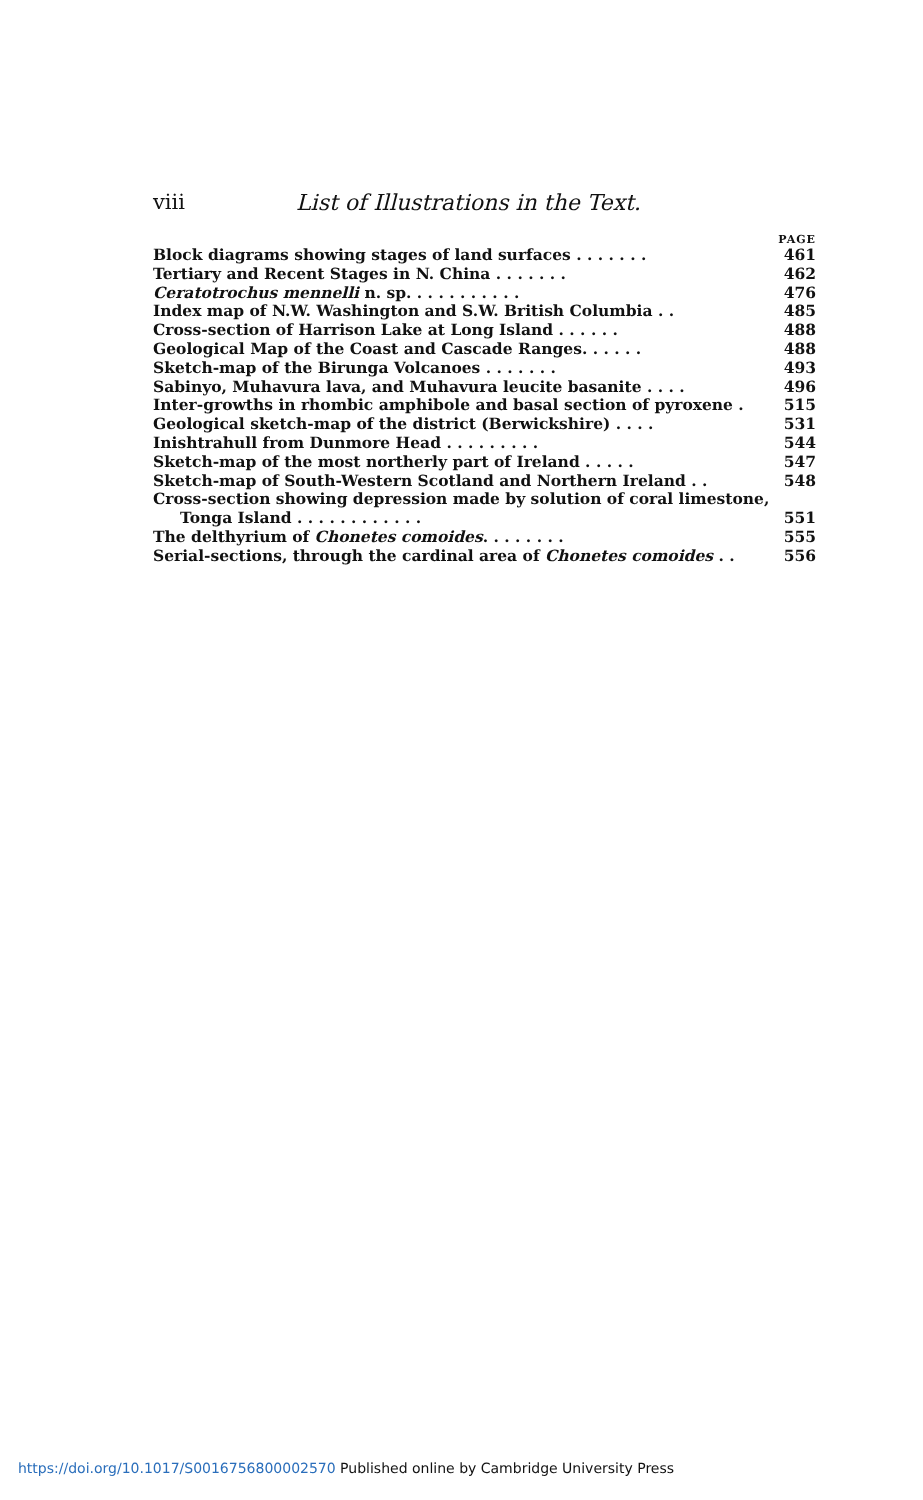viii List of Illustrations in the Text.
PAGE
Block diagrams showing stages of land surfaces . . . . . . . 461
Tertiary and Recent Stages in N. China . . . . . . . 462
Ceratotrochus mennelli n. sp. . . . . . . . . . . 476
Index map of N.W. Washington and S.W. British Columbia . . 485
Cross-section of Harrison Lake at Long Island . . . . . . 488
Geological Map of the Coast and Cascade Ranges. . . . . . 488
Sketch-map of the Birunga Volcanoes . . . . . . . 493
Sabinyo, Muhavura lava, and Muhavura leucite basanite . . . . 496
Inter-growths in rhombic amphibole and basal section of pyroxene . 515
Geological sketch-map of the district (Berwickshire) . . . . 531
Inishtrahull from Dunmore Head . . . . . . . . . 544
Sketch-map of the most northerly part of Ireland . . . . . 547
Sketch-map of South-Western Scotland and Northern Ireland . . 548
Cross-section showing depression made by solution of coral limestone,
Tonga Island . . . . . . . . . . . . 551
The delthyrium of Chonetes comoides. . . . . . . . 555
Serial-sections, through the cardinal area of Chonetes comoides . . 556
https://doi.org/10.1017/S0016756800002570 Published online by Cambridge University Press